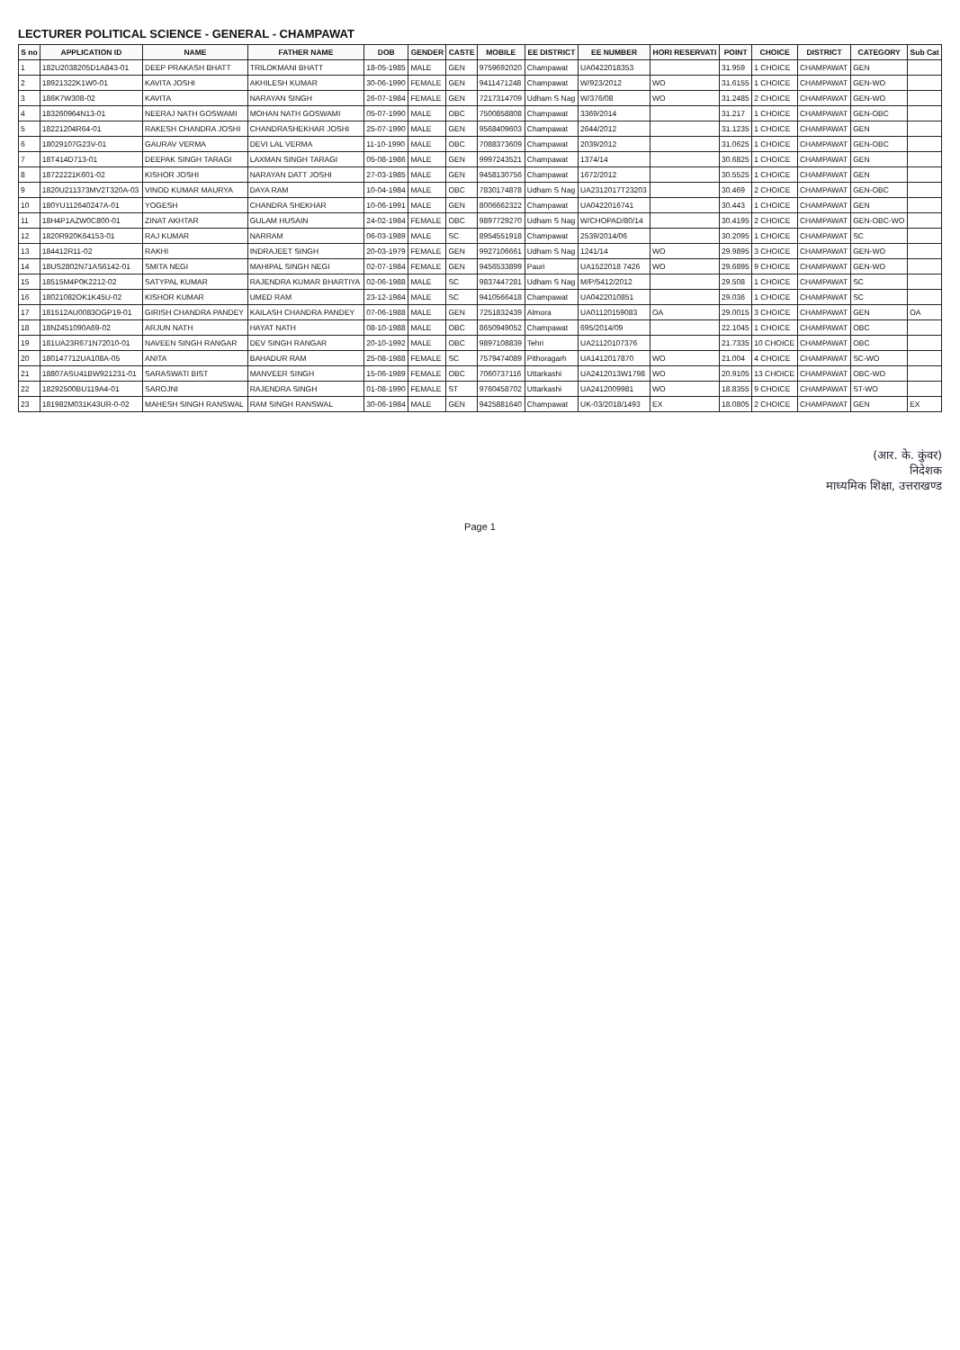LECTURER POLITICAL SCIENCE - GENERAL - CHAMPAWAT
| S no | APPLICATION ID | NAME | FATHER NAME | DOB | GENDER | CASTE | MOBILE | EE DISTRICT | EE NUMBER | HORI RESERVATI | POINT | CHOICE | DISTRICT | CATEGORY | Sub Cat |
| --- | --- | --- | --- | --- | --- | --- | --- | --- | --- | --- | --- | --- | --- | --- | --- |
| 1 | 182U2038205D1A843-01 | DEEP PRAKASH BHATT | TRILOKMANI BHATT | 18-05-1985 | MALE | GEN | 9759692020 | Champawat | UA0422018353 | | 31.959 | 1 CHOICE | CHAMPAWAT | GEN | |
| 2 | 18921322K1W0-01 | KAVITA JOSHI | AKHILESH KUMAR | 30-06-1990 | FEMALE | GEN | 9411471248 | Champawat | W/923/2012 | WO | 31.6155 | 1 CHOICE | CHAMPAWAT | GEN-WO | |
| 3 | 186K7W308-02 | KAVITA | NARAYAN SINGH | 26-07-1984 | FEMALE | GEN | 7217314709 | Udham S Nag | W/376/08 | WO | 31.2485 | 2 CHOICE | CHAMPAWAT | GEN-WO | |
| 4 | 183260964N13-01 | NEERAJ NATH GOSWAMI | MOHAN NATH GOSWAMI | 05-07-1990 | MALE | OBC | 7500858808 | Champawat | 3369/2014 | | 31.217 | 1 CHOICE | CHAMPAWAT | GEN-OBC | |
| 5 | 18221204R64-01 | RAKESH CHANDRA JOSHI | CHANDRASHEKHAR JOSHI | 25-07-1990 | MALE | GEN | 9568409603 | Champawat | 2644/2012 | | 31.1235 | 1 CHOICE | CHAMPAWAT | GEN | |
| 6 | 18029107G23V-01 | GAURAV VERMA | DEVI LAL VERMA | 11-10-1990 | MALE | OBC | 7088373609 | Champawat | 2039/2012 | | 31.0625 | 1 CHOICE | CHAMPAWAT | GEN-OBC | |
| 7 | 18T414D713-01 | DEEPAK SINGH TARAGI | LAXMAN SINGH TARAGI | 05-08-1986 | MALE | GEN | 9997243521 | Champawat | 1374/14 | | 30.6825 | 1 CHOICE | CHAMPAWAT | GEN | |
| 8 | 18722221K601-02 | KISHOR JOSHI | NARAYAN DATT JOSHI | 27-03-1985 | MALE | GEN | 9458130756 | Champawat | 1672/2012 | | 30.5525 | 1 CHOICE | CHAMPAWAT | GEN | |
| 9 | 1820U211373MV2T320A-03 | VINOD KUMAR MAURYA | DAYA RAM | 10-04-1984 | MALE | OBC | 7830174878 | Udham S Nag | UA2312017T23203 | | 30.469 | 2 CHOICE | CHAMPAWAT | GEN-OBC | |
| 10 | 180YU112640247A-01 | YOGESH | CHANDRA SHEKHAR | 10-06-1991 | MALE | GEN | 8006662322 | Champawat | UA0422016741 | | 30.443 | 1 CHOICE | CHAMPAWAT | GEN | |
| 11 | 18H4P1AZW0C800-01 | ZINAT AKHTAR | GULAM HUSAIN | 24-02-1984 | FEMALE | OBC | 9897729270 | Udham S Nag | W/CHOPAD/80/14 | | 30.4195 | 2 CHOICE | CHAMPAWAT | GEN-OBC-WO | |
| 12 | 1820R920K64153-01 | RAJ KUMAR | NARRAM | 06-03-1989 | MALE | SC | 8954551918 | Champawat | 2539/2014/06 | | 30.2095 | 1 CHOICE | CHAMPAWAT | SC | |
| 13 | 184412R11-02 | RAKHI | INDRAJEET SINGH | 20-03-1979 | FEMALE | GEN | 9927106661 | Udham S Nag | 1241/14 | WO | 29.9895 | 3 CHOICE | CHAMPAWAT | GEN-WO | |
| 14 | 18US2802N71AS6142-01 | SMITA NEGI | MAHIPAL SINGH NEGI | 02-07-1984 | FEMALE | GEN | 9456533899 | Pauri | UA1522018 7426 | WO | 29.6895 | 9 CHOICE | CHAMPAWAT | GEN-WO | |
| 15 | 18515M4P0K2212-02 | SATYPAL KUMAR | RAJENDRA KUMAR BHARTIYA | 02-06-1988 | MALE | SC | 9837447281 | Udham S Nag | M/P/5412/2012 | | 29.508 | 1 CHOICE | CHAMPAWAT | SC | |
| 16 | 18021082OK1K45U-02 | KISHOR KUMAR | UMED RAM | 23-12-1984 | MALE | SC | 9410566418 | Champawat | UA0422010851 | | 29.036 | 1 CHOICE | CHAMPAWAT | SC | |
| 17 | 181512AU0083OGP19-01 | GIRISH CHANDRA PANDEY | KAILASH CHANDRA PANDEY | 07-06-1988 | MALE | GEN | 7251832439 | Almora | UA01120159083 | OA | 29.0015 | 3 CHOICE | CHAMPAWAT | GEN | OA |
| 18 | 18N2451090A69-02 | ARJUN NATH | HAYAT NATH | 08-10-1988 | MALE | OBC | 8650949052 | Champawat | 695/2014/09 | | 22.1045 | 1 CHOICE | CHAMPAWAT | OBC | |
| 19 | 181UA23R671N72010-01 | NAVEEN SINGH RANGAR | DEV SINGH RANGAR | 20-10-1992 | MALE | OBC | 9897108839 | Tehri | UA21120107376 | | 21.7335 | 10 CHOICE | CHAMPAWAT | OBC | |
| 20 | 180147712UA108A-05 | ANITA | BAHADUR RAM | 25-08-1988 | FEMALE | SC | 7579474089 | Pithoragarh | UA1412017870 | WO | 21.004 | 4 CHOICE | CHAMPAWAT | SC-WO | |
| 21 | 18807ASU41BW921231-01 | SARASWATI BIST | MANVEER SINGH | 15-06-1989 | FEMALE | OBC | 7060737116 | Uttarkashi | UA2412013W1798 | WO | 20.9105 | 13 CHOICE | CHAMPAWAT | OBC-WO | |
| 22 | 18292500BU119A4-01 | SAROJNI | RAJENDRA SINGH | 01-08-1990 | FEMALE | ST | 9760458702 | Uttarkashi | UA2412009981 | WO | 18.8355 | 9 CHOICE | CHAMPAWAT | ST-WO | |
| 23 | 181982M031K43UR-0-02 | MAHESH SINGH RANSWAL | RAM SINGH RANSWAL | 30-06-1984 | MALE | GEN | 9425881640 | Champawat | UK-03/2018/1493 | EX | 18.0805 | 2 CHOICE | CHAMPAWAT | GEN | EX |
(आर. के. कुंवर)
निदेशक
माध्यमिक शिक्षा, उत्तराखण्ड
Page 1